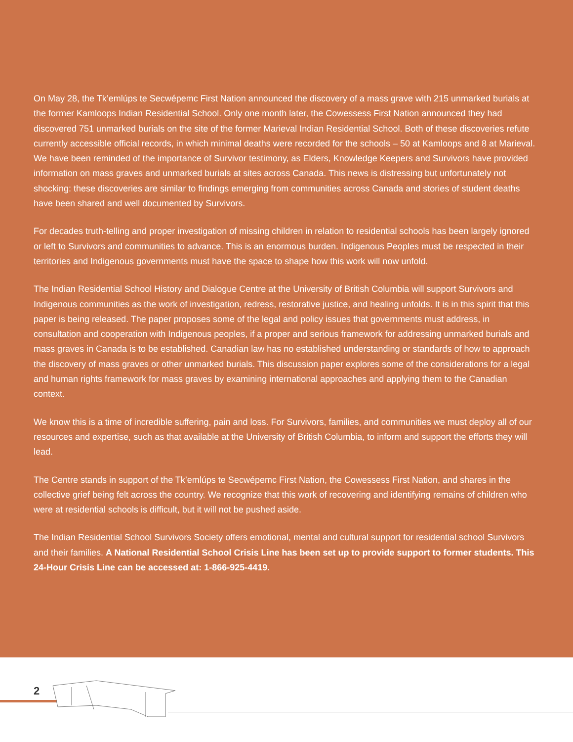On May 28, the Tk’emlúps te Secwépemc First Nation announced the discovery of a mass grave with 215 unmarked burials at the former Kamloops Indian Residential School. Only one month later, the Cowessess First Nation announced they had discovered 751 unmarked burials on the site of the former Marieval Indian Residential School. Both of these discoveries refute currently accessible official records, in which minimal deaths were recorded for the schools – 50 at Kamloops and 8 at Marieval. We have been reminded of the importance of Survivor testimony, as Elders, Knowledge Keepers and Survivors have provided information on mass graves and unmarked burials at sites across Canada. This news is distressing but unfortunately not shocking: these discoveries are similar to findings emerging from communities across Canada and stories of student deaths have been shared and well documented by Survivors.
For decades truth-telling and proper investigation of missing children in relation to residential schools has been largely ignored or left to Survivors and communities to advance. This is an enormous burden. Indigenous Peoples must be respected in their territories and Indigenous governments must have the space to shape how this work will now unfold.
The Indian Residential School History and Dialogue Centre at the University of British Columbia will support Survivors and Indigenous communities as the work of investigation, redress, restorative justice, and healing unfolds. It is in this spirit that this paper is being released. The paper proposes some of the legal and policy issues that governments must address, in consultation and cooperation with Indigenous peoples, if a proper and serious framework for addressing unmarked burials and mass graves in Canada is to be established. Canadian law has no established understanding or standards of how to approach the discovery of mass graves or other unmarked burials. This discussion paper explores some of the considerations for a legal and human rights framework for mass graves by examining international approaches and applying them to the Canadian context.
We know this is a time of incredible suffering, pain and loss. For Survivors, families, and communities we must deploy all of our resources and expertise, such as that available at the University of British Columbia, to inform and support the efforts they will lead.
The Centre stands in support of the Tk’emlúps te Secwépemc First Nation, the Cowessess First Nation, and shares in the collective grief being felt across the country. We recognize that this work of recovering and identifying remains of children who were at residential schools is difficult, but it will not be pushed aside.
The Indian Residential School Survivors Society offers emotional, mental and cultural support for residential school Survivors and their families. A National Residential School Crisis Line has been set up to provide support to former students. This 24-Hour Crisis Line can be accessed at: 1-866-925-4419.
2